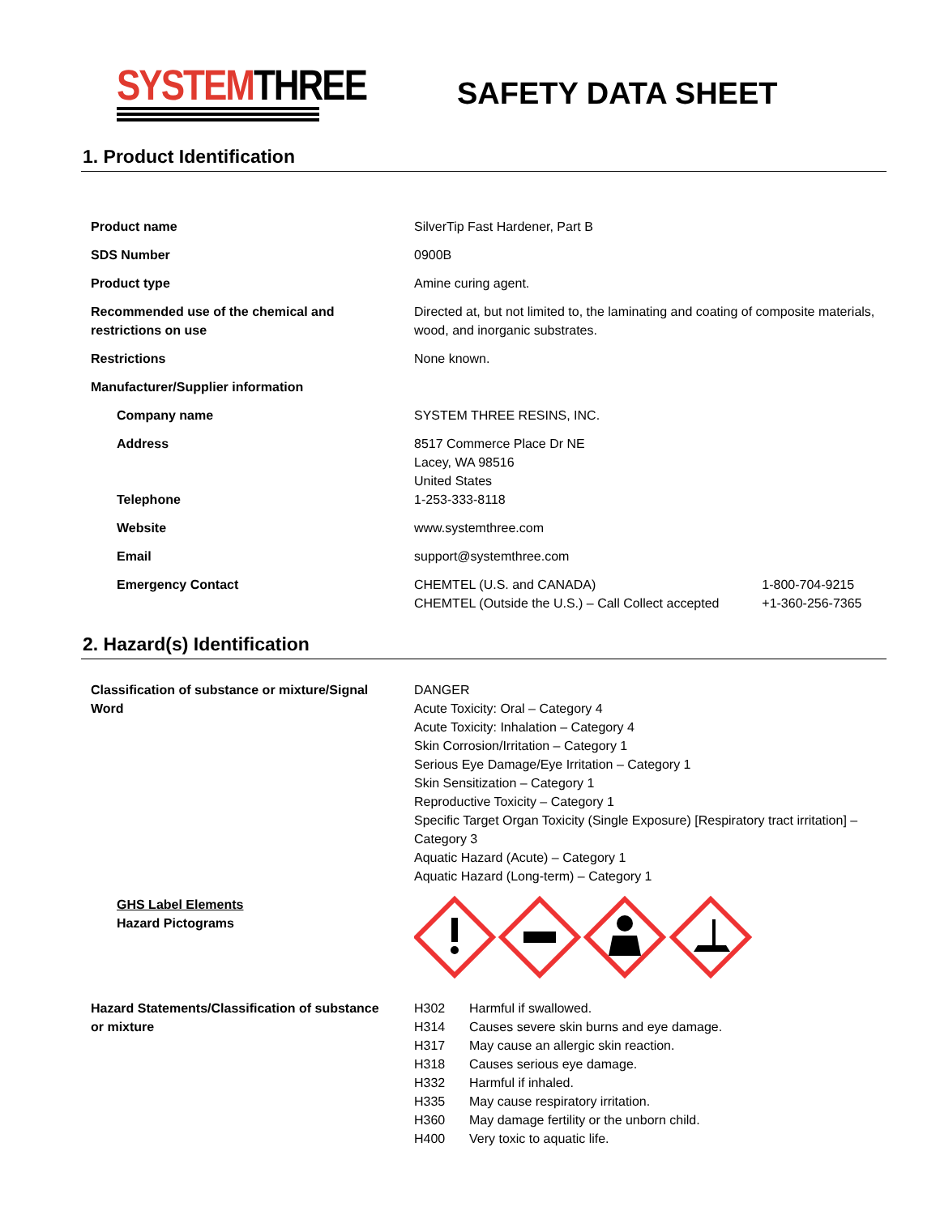SYSTEMTHREE
SAFETY DATA SHEET
1. Product Identification
| Product name | SilverTip Fast Hardener, Part B | |
| SDS Number | 0900B | |
| Product type | Amine curing agent. | |
| Recommended use of the chemical and restrictions on use | Directed at, but not limited to, the laminating and coating of composite materials, wood, and inorganic substrates. | |
| Restrictions | None known. | |
| Manufacturer/Supplier information | | |
| Company name | SYSTEM THREE RESINS, INC. | |
| Address Telephone | 8517 Commerce Place Dr NE Lacey, WA 98516 United States 1-253-333-8118 | |
| Website | www.systemthree.com | |
| Email | support@systemthree.com | |
| Emergency Contact | CHEMTEL (U.S. and CANADA) CHEMTEL (Outside the U.S.) – Call Collect accepted | 1-800-704-9215 +1-360-256-7365 |
2. Hazard(s) Identification
| Classification of substance or mixture/Signal Word | DANGER Acute Toxicity: Oral – Category 4 Acute Toxicity: Inhalation – Category 4 Skin Corrosion/Irritation – Category 1 Serious Eye Damage/Eye Irritation – Category 1 Skin Sensitization – Category 1 Reproductive Toxicity – Category 1 Specific Target Organ Toxicity (Single Exposure) [Respiratory tract irritation] – Category 3 Aquatic Hazard (Acute) – Category 1 Aquatic Hazard (Long-term) – Category 1 |
| GHS Label Elements Hazard Pictograms | |
| Hazard Statements/Classification of substance or mixture | / H302 / Harmful if swallowed. / / H314 / Causes severe skin burns and eye damage. / / H317 / May cause an allergic skin reaction. / / H318 / Causes serious eye damage. / / H332 / Harmful if inhaled. / / H335 / May cause respiratory irritation. / / H360 / May damage fertility or the unborn child. / / H400 / Very toxic to aquatic life. / |